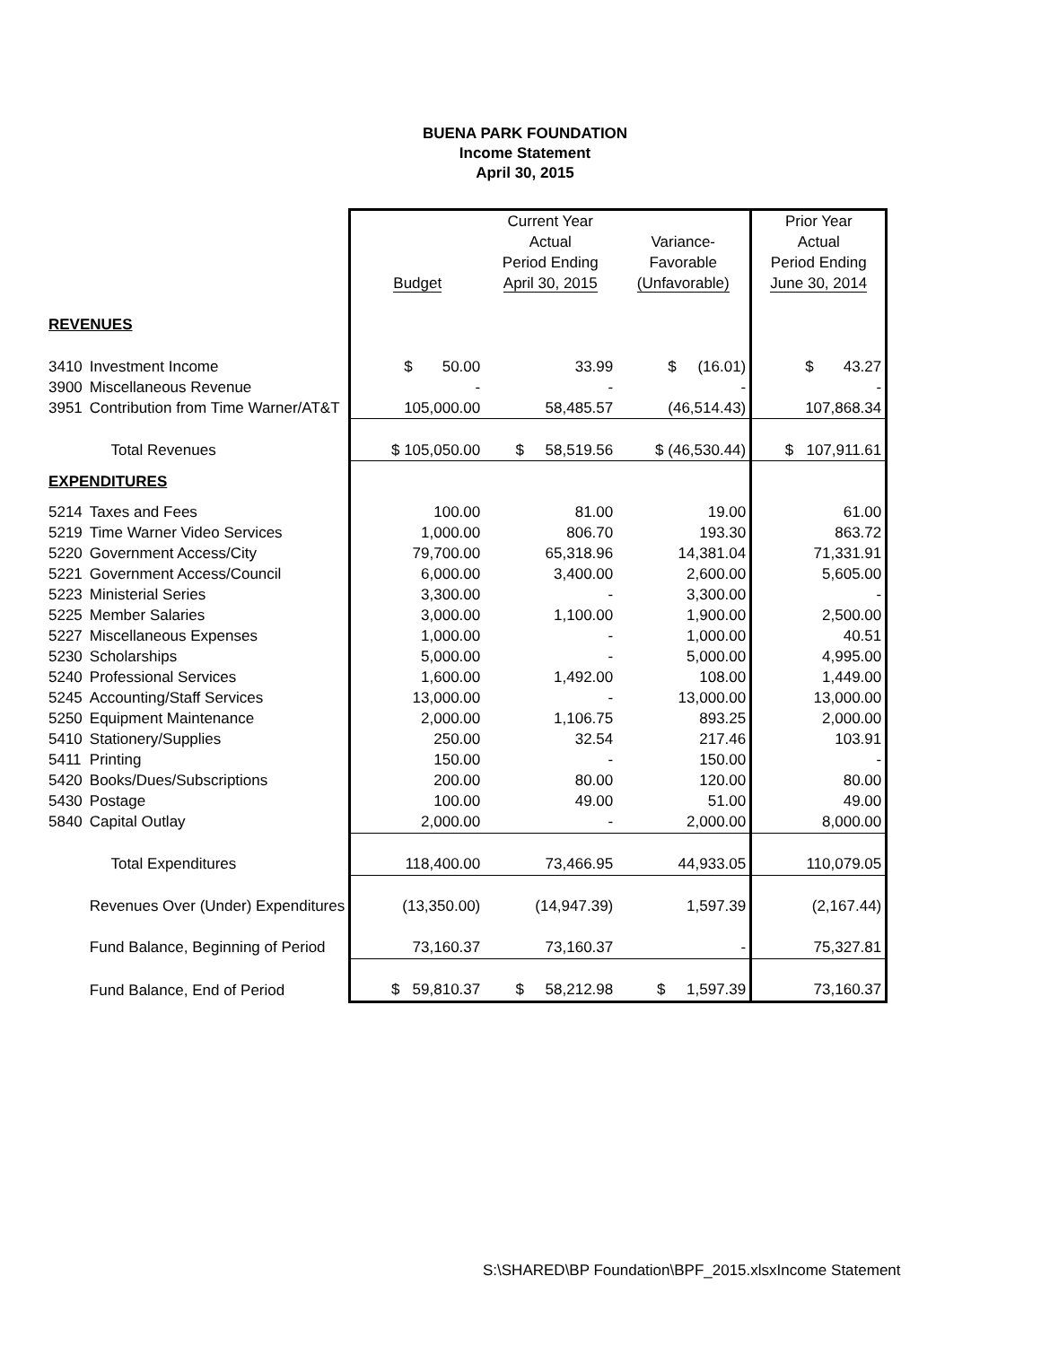BUENA PARK FOUNDATION
Income Statement
April 30, 2015
| | | Current Year | | | Prior Year |
| | | | Actual | Variance- | Actual |
| | | | Period Ending | Favorable | Period Ending |
| | | Budget | April 30, 2015 | (Unfavorable) | June 30, 2014 |
| REVENUES | | | | | |
| 3410 | Investment Income | $ 50.00 | 33.99 | $ (16.01) | $ 43.27 |
| 3900 | Miscellaneous Revenue | - | - | - | - |
| 3951 | Contribution from Time Warner/AT&T | 105,000.00 | 58,485.57 | (46,514.43) | 107,868.34 |
| | Total Revenues | $ 105,050.00 | $ 58,519.56 | $ (46,530.44) | $ 107,911.61 |
| EXPENDITURES | | | | | |
| 5214 | Taxes and Fees | 100.00 | 81.00 | 19.00 | 61.00 |
| 5219 | Time Warner Video Services | 1,000.00 | 806.70 | 193.30 | 863.72 |
| 5220 | Government Access/City | 79,700.00 | 65,318.96 | 14,381.04 | 71,331.91 |
| 5221 | Government Access/Council | 6,000.00 | 3,400.00 | 2,600.00 | 5,605.00 |
| 5223 | Ministerial Series | 3,300.00 | - | 3,300.00 | - |
| 5225 | Member Salaries | 3,000.00 | 1,100.00 | 1,900.00 | 2,500.00 |
| 5227 | Miscellaneous Expenses | 1,000.00 | - | 1,000.00 | 40.51 |
| 5230 | Scholarships | 5,000.00 | - | 5,000.00 | 4,995.00 |
| 5240 | Professional Services | 1,600.00 | 1,492.00 | 108.00 | 1,449.00 |
| 5245 | Accounting/Staff Services | 13,000.00 | - | 13,000.00 | 13,000.00 |
| 5250 | Equipment Maintenance | 2,000.00 | 1,106.75 | 893.25 | 2,000.00 |
| 5410 | Stationery/Supplies | 250.00 | 32.54 | 217.46 | 103.91 |
| 5411 | Printing | 150.00 | - | 150.00 | - |
| 5420 | Books/Dues/Subscriptions | 200.00 | 80.00 | 120.00 | 80.00 |
| 5430 | Postage | 100.00 | 49.00 | 51.00 | 49.00 |
| 5840 | Capital Outlay | 2,000.00 | - | 2,000.00 | 8,000.00 |
| | Total Expenditures | 118,400.00 | 73,466.95 | 44,933.05 | 110,079.05 |
| | Revenues Over (Under) Expenditures | (13,350.00) | (14,947.39) | 1,597.39 | (2,167.44) |
| | Fund Balance, Beginning of Period | 73,160.37 | 73,160.37 | - | 75,327.81 |
| | Fund Balance, End of Period | $ 59,810.37 | $ 58,212.98 | $ 1,597.39 | 73,160.37 |
S:\SHARED\BP Foundation\BPF_2015.xlsxIncome Statement